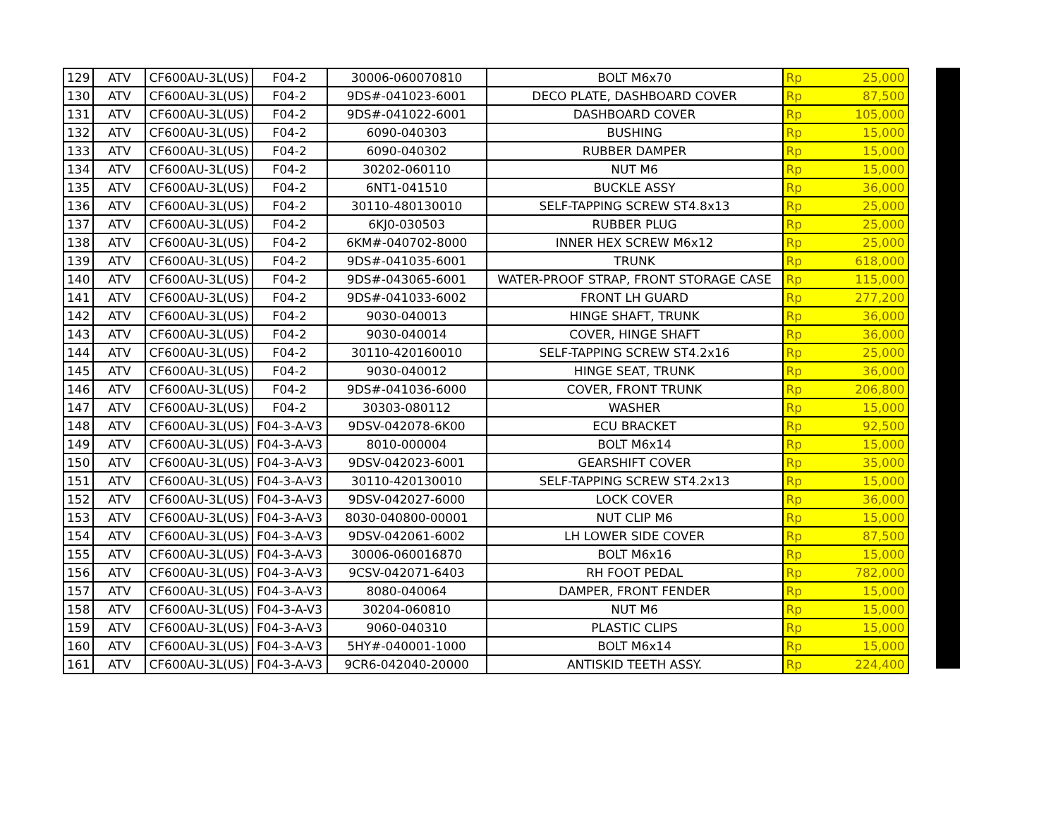| 129 | ATV | CF600AU-3L(US) | F04-2 | 30006-060070810 | BOLT M6x70 | Rp | 25,000 |
| 130 | ATV | CF600AU-3L(US) | F04-2 | 9DS#-041023-6001 | DECO PLATE, DASHBOARD COVER | Rp | 87,500 |
| 131 | ATV | CF600AU-3L(US) | F04-2 | 9DS#-041022-6001 | DASHBOARD COVER | Rp | 105,000 |
| 132 | ATV | CF600AU-3L(US) | F04-2 | 6090-040303 | BUSHING | Rp | 15,000 |
| 133 | ATV | CF600AU-3L(US) | F04-2 | 6090-040302 | RUBBER DAMPER | Rp | 15,000 |
| 134 | ATV | CF600AU-3L(US) | F04-2 | 30202-060110 | NUT M6 | Rp | 15,000 |
| 135 | ATV | CF600AU-3L(US) | F04-2 | 6NT1-041510 | BUCKLE ASSY | Rp | 36,000 |
| 136 | ATV | CF600AU-3L(US) | F04-2 | 30110-480130010 | SELF-TAPPING SCREW ST4.8x13 | Rp | 25,000 |
| 137 | ATV | CF600AU-3L(US) | F04-2 | 6KJ0-030503 | RUBBER PLUG | Rp | 25,000 |
| 138 | ATV | CF600AU-3L(US) | F04-2 | 6KM#-040702-8000 | INNER HEX SCREW M6x12 | Rp | 25,000 |
| 139 | ATV | CF600AU-3L(US) | F04-2 | 9DS#-041035-6001 | TRUNK | Rp | 618,000 |
| 140 | ATV | CF600AU-3L(US) | F04-2 | 9DS#-043065-6001 | WATER-PROOF STRAP, FRONT STORAGE CASE | Rp | 115,000 |
| 141 | ATV | CF600AU-3L(US) | F04-2 | 9DS#-041033-6002 | FRONT LH GUARD | Rp | 277,200 |
| 142 | ATV | CF600AU-3L(US) | F04-2 | 9030-040013 | HINGE SHAFT, TRUNK | Rp | 36,000 |
| 143 | ATV | CF600AU-3L(US) | F04-2 | 9030-040014 | COVER, HINGE SHAFT | Rp | 36,000 |
| 144 | ATV | CF600AU-3L(US) | F04-2 | 30110-420160010 | SELF-TAPPING SCREW ST4.2x16 | Rp | 25,000 |
| 145 | ATV | CF600AU-3L(US) | F04-2 | 9030-040012 | HINGE SEAT, TRUNK | Rp | 36,000 |
| 146 | ATV | CF600AU-3L(US) | F04-2 | 9DS#-041036-6000 | COVER, FRONT TRUNK | Rp | 206,800 |
| 147 | ATV | CF600AU-3L(US) | F04-2 | 30303-080112 | WASHER | Rp | 15,000 |
| 148 | ATV | CF600AU-3L(US) | F04-3-A-V3 | 9DSV-042078-6K00 | ECU BRACKET | Rp | 92,500 |
| 149 | ATV | CF600AU-3L(US) | F04-3-A-V3 | 8010-000004 | BOLT M6x14 | Rp | 15,000 |
| 150 | ATV | CF600AU-3L(US) | F04-3-A-V3 | 9DSV-042023-6001 | GEARSHIFT COVER | Rp | 35,000 |
| 151 | ATV | CF600AU-3L(US) | F04-3-A-V3 | 30110-420130010 | SELF-TAPPING SCREW ST4.2x13 | Rp | 15,000 |
| 152 | ATV | CF600AU-3L(US) | F04-3-A-V3 | 9DSV-042027-6000 | LOCK COVER | Rp | 36,000 |
| 153 | ATV | CF600AU-3L(US) | F04-3-A-V3 | 8030-040800-00001 | NUT CLIP M6 | Rp | 15,000 |
| 154 | ATV | CF600AU-3L(US) | F04-3-A-V3 | 9DSV-042061-6002 | LH LOWER SIDE COVER | Rp | 87,500 |
| 155 | ATV | CF600AU-3L(US) | F04-3-A-V3 | 30006-060016870 | BOLT M6x16 | Rp | 15,000 |
| 156 | ATV | CF600AU-3L(US) | F04-3-A-V3 | 9CSV-042071-6403 | RH FOOT PEDAL | Rp | 782,000 |
| 157 | ATV | CF600AU-3L(US) | F04-3-A-V3 | 8080-040064 | DAMPER, FRONT FENDER | Rp | 15,000 |
| 158 | ATV | CF600AU-3L(US) | F04-3-A-V3 | 30204-060810 | NUT M6 | Rp | 15,000 |
| 159 | ATV | CF600AU-3L(US) | F04-3-A-V3 | 9060-040310 | PLASTIC CLIPS | Rp | 15,000 |
| 160 | ATV | CF600AU-3L(US) | F04-3-A-V3 | 5HY#-040001-1000 | BOLT M6x14 | Rp | 15,000 |
| 161 | ATV | CF600AU-3L(US) | F04-3-A-V3 | 9CR6-042040-20000 | ANTISKID TEETH ASSY. | Rp | 224,400 |